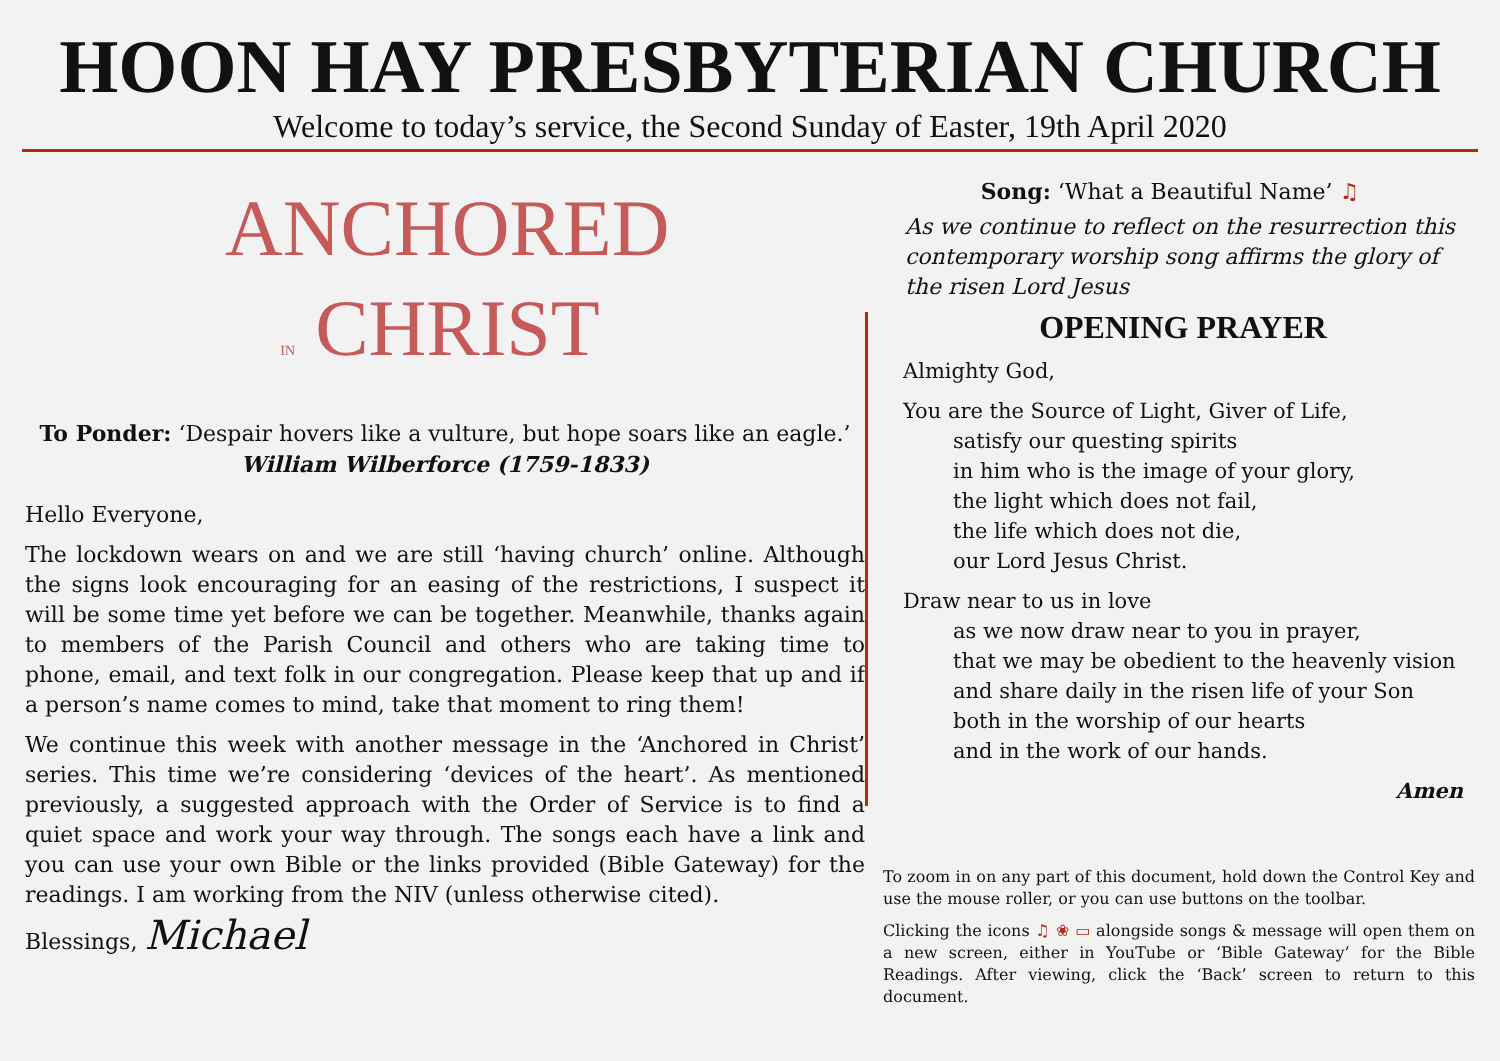HOON HAY PRESBYTERIAN CHURCH
Welcome to today’s service, the Second Sunday of Easter, 19th April 2020
ANCHORED
IN CHRIST
To Ponder: ‘Despair hovers like a vulture, but hope soars like an eagle.’
William Wilberforce (1759-1833)
Hello Everyone,
The lockdown wears on and we are still ‘having church’ online. Although the signs look encouraging for an easing of the restrictions, I suspect it will be some time yet before we can be together. Meanwhile, thanks again to members of the Parish Council and others who are taking time to phone, email, and text folk in our congregation. Please keep that up and if a person’s name comes to mind, take that moment to ring them!
We continue this week with another message in the ‘Anchored in Christ’ series. This time we’re considering ‘devices of the heart’. As mentioned previously, a suggested approach with the Order of Service is to find a quiet space and work your way through. The songs each have a link and you can use your own Bible or the links provided (Bible Gateway) for the readings. I am working from the NIV (unless otherwise cited).
Blessings, Michael
Song: ‘What a Beautiful Name’ ♫
As we continue to reflect on the resurrection this contemporary worship song affirms the glory of the risen Lord Jesus
OPENING PRAYER
Almighty God,
You are the Source of Light, Giver of Life,
satisfy our questing spirits
in him who is the image of your glory,
the light which does not fail,
the life which does not die,
our Lord Jesus Christ.
Draw near to us in love
as we now draw near to you in prayer,
that we may be obedient to the heavenly vision
and share daily in the risen life of your Son
both in the worship of our hearts
and in the work of our hands.
Amen
To zoom in on any part of this document, hold down the Control Key and use the mouse roller, or you can use buttons on the toolbar.
Clicking the icons ♫ ❀ ▭ alongside songs & message will open them on a new screen, either in YouTube or ‘Bible Gateway’ for the Bible Readings. After viewing, click the ‘Back’ screen to return to this document.